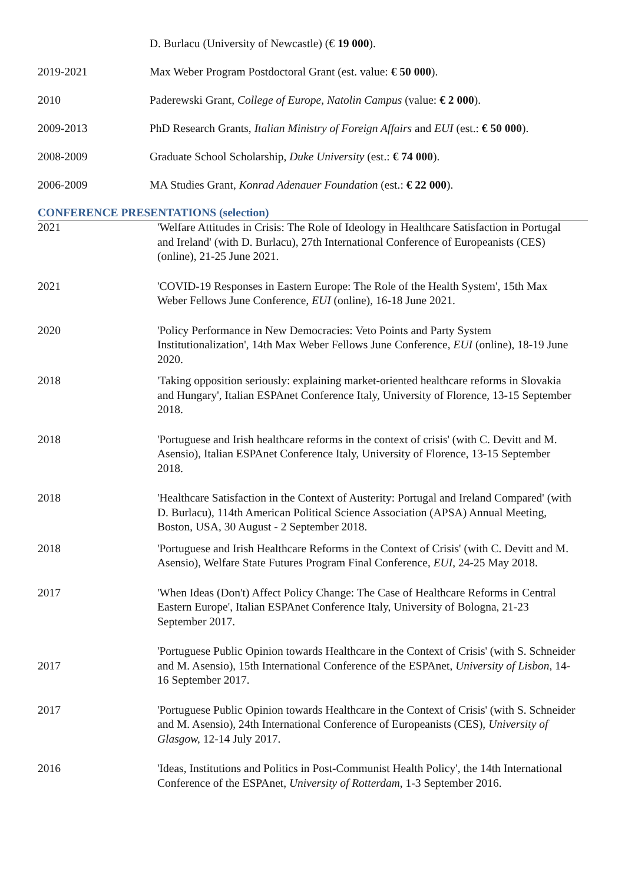D. Burlacu (University of Newcastle) (€ 19 000).
2019-2021 Max Weber Program Postdoctoral Grant (est. value: € 50 000).
2010 Paderewski Grant, College of Europe, Natolin Campus (value: € 2 000).
2009-2013 PhD Research Grants, Italian Ministry of Foreign Affairs and EUI (est.: € 50 000).
2008-2009 Graduate School Scholarship, Duke University (est.: € 74 000).
2006-2009 MA Studies Grant, Konrad Adenauer Foundation (est.: € 22 000).
CONFERENCE PRESENTATIONS (selection)
2021 'Welfare Attitudes in Crisis: The Role of Ideology in Healthcare Satisfaction in Portugal and Ireland' (with D. Burlacu), 27th International Conference of Europeanists (CES) (online), 21-25 June 2021.
2021 'COVID-19 Responses in Eastern Europe: The Role of the Health System', 15th Max Weber Fellows June Conference, EUI (online), 16-18 June 2021.
2020 'Policy Performance in New Democracies: Veto Points and Party System Institutionalization', 14th Max Weber Fellows June Conference, EUI (online), 18-19 June 2020.
2018 'Taking opposition seriously: explaining market-oriented healthcare reforms in Slovakia and Hungary', Italian ESPAnet Conference Italy, University of Florence, 13-15 September 2018.
2018 'Portuguese and Irish healthcare reforms in the context of crisis' (with C. Devitt and M. Asensio), Italian ESPAnet Conference Italy, University of Florence, 13-15 September 2018.
2018 'Healthcare Satisfaction in the Context of Austerity: Portugal and Ireland Compared' (with D. Burlacu), 114th American Political Science Association (APSA) Annual Meeting, Boston, USA, 30 August - 2 September 2018.
2018 'Portuguese and Irish Healthcare Reforms in the Context of Crisis' (with C. Devitt and M. Asensio), Welfare State Futures Program Final Conference, EUI, 24-25 May 2018.
2017 'When Ideas (Don't) Affect Policy Change: The Case of Healthcare Reforms in Central Eastern Europe', Italian ESPAnet Conference Italy, University of Bologna, 21-23 September 2017.
2017
'Portuguese Public Opinion towards Healthcare in the Context of Crisis' (with S. Schneider and M. Asensio), 15th International Conference of the ESPAnet, University of Lisbon, 14-16 September 2017.
2017 'Portuguese Public Opinion towards Healthcare in the Context of Crisis' (with S. Schneider and M. Asensio), 24th International Conference of Europeanists (CES), University of Glasgow, 12-14 July 2017.
2016 'Ideas, Institutions and Politics in Post-Communist Health Policy', the 14th International Conference of the ESPAnet, University of Rotterdam, 1-3 September 2016.